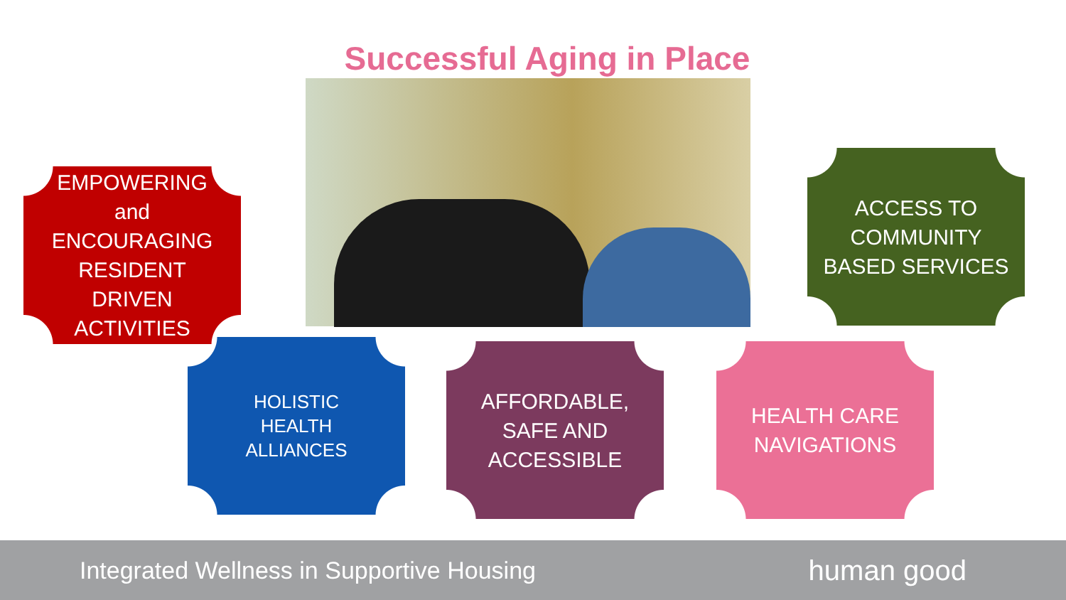Successful Aging in Place
EMPOWERING
and
ENCOURAGING
RESIDENT
DRIVEN
ACTIVITIES
ACCESS TO
COMMUNITY
BASED SERVICES
HOLISTIC
HEALTH
ALLIANCES
AFFORDABLE,
SAFE AND
ACCESSIBLE
HEALTH CARE
NAVIGATIONS
Integrated Wellness in Supportive Housing human good